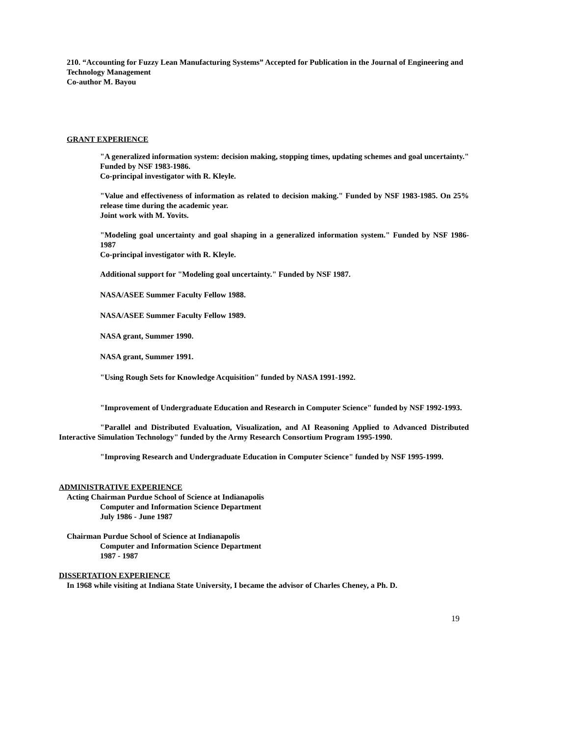210. “Accounting for Fuzzy Lean Manufacturing Systems” Accepted for Publication in the Journal of Engineering and Technology Management
Co-author M. Bayou
GRANT EXPERIENCE
"A generalized information system: decision making, stopping times, updating schemes and goal uncertainty." Funded by NSF 1983-1986.
Co-principal investigator with R. Kleyle.
"Value and effectiveness of information as related to decision making." Funded by NSF 1983-1985. On 25% release time during the academic year.
Joint work with M. Yovits.
"Modeling goal uncertainty and goal shaping in a generalized information system." Funded by NSF 1986-1987
Co-principal investigator with R. Kleyle.
Additional support for "Modeling goal uncertainty." Funded by NSF 1987.
NASA/ASEE Summer Faculty Fellow 1988.
NASA/ASEE Summer Faculty Fellow 1989.
NASA grant, Summer 1990.
NASA grant, Summer 1991.
"Using Rough Sets for Knowledge Acquisition" funded by NASA 1991-1992.
"Improvement of Undergraduate Education and Research in Computer Science" funded by NSF 1992-1993.
"Parallel and Distributed Evaluation, Visualization, and AI Reasoning Applied to Advanced Distributed Interactive Simulation Technology" funded by the Army Research Consortium Program 1995-1990.
"Improving Research and Undergraduate Education in Computer Science" funded by NSF 1995-1999.
ADMINISTRATIVE EXPERIENCE
Acting Chairman Purdue School of Science at Indianapolis
Computer and Information Science Department
July 1986 - June 1987
Chairman Purdue School of Science at Indianapolis
Computer and Information Science Department
1987 - 1987
DISSERTATION EXPERIENCE
In 1968 while visiting at Indiana State University, I became the advisor of Charles Cheney, a Ph. D.
19